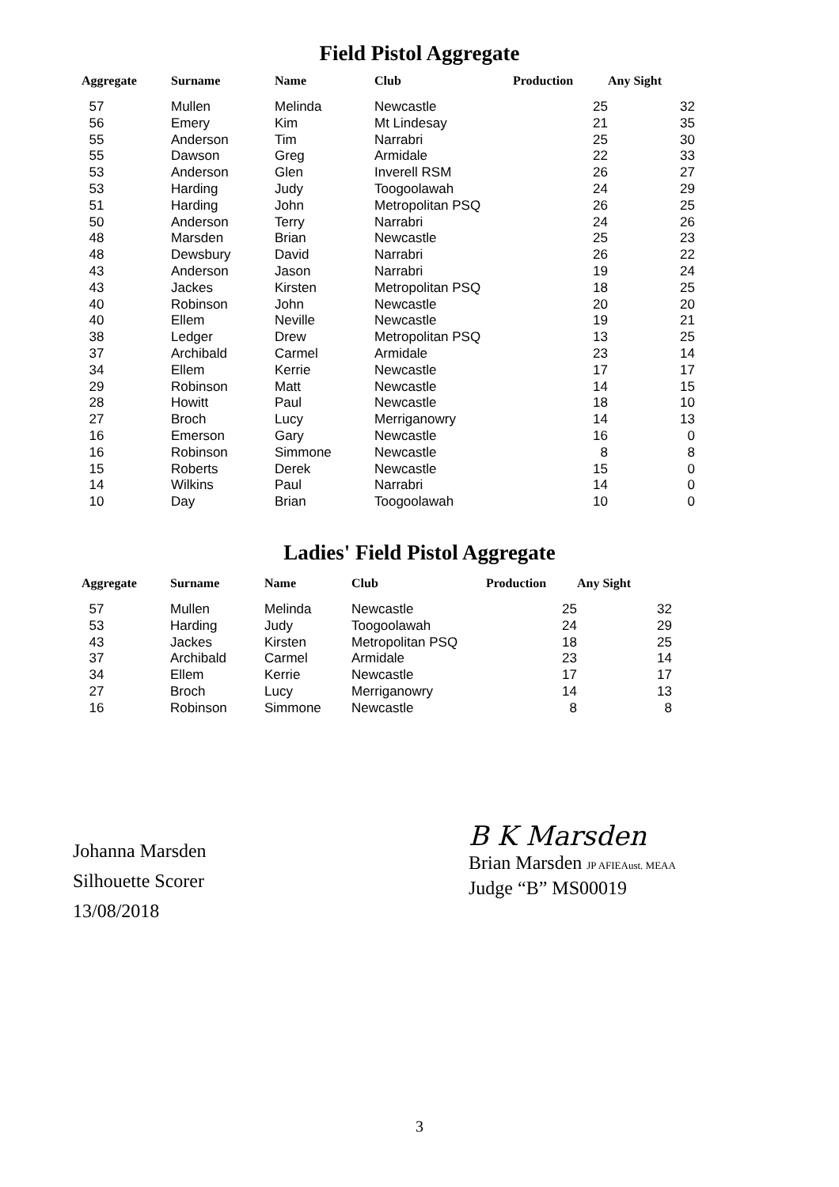Field Pistol Aggregate
| Aggregate | Surname | Name | Club | Production | Any Sight |
| --- | --- | --- | --- | --- | --- |
| 57 | Mullen | Melinda | Newcastle | 25 | 32 |
| 56 | Emery | Kim | Mt Lindesay | 21 | 35 |
| 55 | Anderson | Tim | Narrabri | 25 | 30 |
| 55 | Dawson | Greg | Armidale | 22 | 33 |
| 53 | Anderson | Glen | Inverell RSM | 26 | 27 |
| 53 | Harding | Judy | Toogoolawah | 24 | 29 |
| 51 | Harding | John | Metropolitan PSQ | 26 | 25 |
| 50 | Anderson | Terry | Narrabri | 24 | 26 |
| 48 | Marsden | Brian | Newcastle | 25 | 23 |
| 48 | Dewsbury | David | Narrabri | 26 | 22 |
| 43 | Anderson | Jason | Narrabri | 19 | 24 |
| 43 | Jackes | Kirsten | Metropolitan PSQ | 18 | 25 |
| 40 | Robinson | John | Newcastle | 20 | 20 |
| 40 | Ellem | Neville | Newcastle | 19 | 21 |
| 38 | Ledger | Drew | Metropolitan PSQ | 13 | 25 |
| 37 | Archibald | Carmel | Armidale | 23 | 14 |
| 34 | Ellem | Kerrie | Newcastle | 17 | 17 |
| 29 | Robinson | Matt | Newcastle | 14 | 15 |
| 28 | Howitt | Paul | Newcastle | 18 | 10 |
| 27 | Broch | Lucy | Merriganowry | 14 | 13 |
| 16 | Emerson | Gary | Newcastle | 16 | 0 |
| 16 | Robinson | Simmone | Newcastle | 8 | 8 |
| 15 | Roberts | Derek | Newcastle | 15 | 0 |
| 14 | Wilkins | Paul | Narrabri | 14 | 0 |
| 10 | Day | Brian | Toogoolawah | 10 | 0 |
Ladies' Field Pistol Aggregate
| Aggregate | Surname | Name | Club | Production | Any Sight |
| --- | --- | --- | --- | --- | --- |
| 57 | Mullen | Melinda | Newcastle | 25 | 32 |
| 53 | Harding | Judy | Toogoolawah | 24 | 29 |
| 43 | Jackes | Kirsten | Metropolitan PSQ | 18 | 25 |
| 37 | Archibald | Carmel | Armidale | 23 | 14 |
| 34 | Ellem | Kerrie | Newcastle | 17 | 17 |
| 27 | Broch | Lucy | Merriganowry | 14 | 13 |
| 16 | Robinson | Simmone | Newcastle | 8 | 8 |
Johanna Marsden
Silhouette Scorer
13/08/2018
B K Marsden
Brian Marsden JP AFIEAust. MEAA
Judge “B” MS00019
3